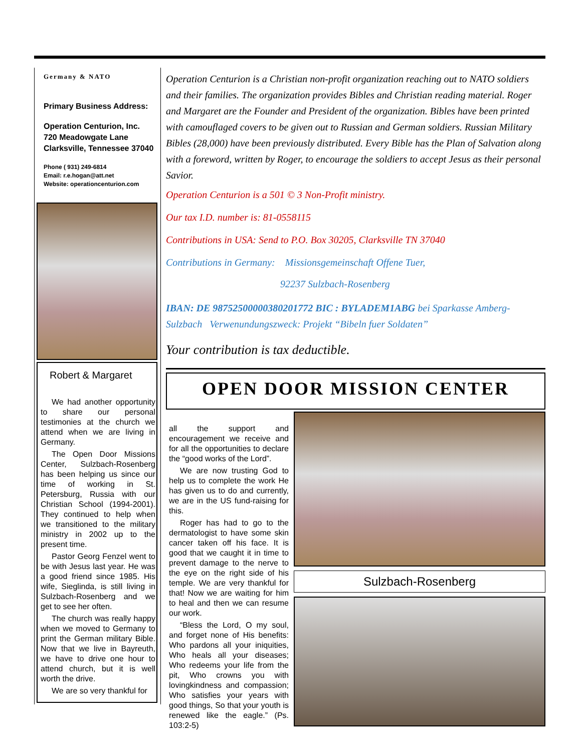Germany & NATO
Primary Business Address:
Operation Centurion, Inc.
720 Meadowgate Lane
Clarksville, Tennessee 37040
Phone ( 931) 249-6814
Email: r.e.hogan@att.net
Website: operationcenturion.com
Robert & Margaret
We had another opportunity to share our personal testimonies at the church we attend when we are living in Germany.
The Open Door Missions Center, Sulzbach-Rosenberg has been helping us since our time of working in St. Petersburg, Russia with our Christian School (1994-2001). They continued to help when we transitioned to the military ministry in 2002 up to the present time.
Pastor Georg Fenzel went to be with Jesus last year. He was a good friend since 1985. His wife, Sieglinda, is still living in Sulzbach-Rosenberg and we get to see her often.
The church was really happy when we moved to Germany to print the German military Bible. Now that we live in Bayreuth, we have to drive one hour to attend church, but it is well worth the drive.
We are so very thankful for
Operation Centurion is a Christian non-profit organization reaching out to NATO soldiers and their families. The organization provides Bibles and Christian reading material. Roger and Margaret are the Founder and President of the organization. Bibles have been printed with camouflaged covers to be given out to Russian and German soldiers. Russian Military Bibles (28,000) have been previously distributed. Every Bible has the Plan of Salvation along with a foreword, written by Roger, to encourage the soldiers to accept Jesus as their personal Savior.
Operation Centurion is a 501 © 3 Non-Profit ministry.
Our tax I.D. number is: 81-0558115
Contributions in USA: Send to P.O. Box 30205, Clarksville TN 37040
Contributions in Germany: Missionsgemeinschaft Offene Tuer,
92237 Sulzbach-Rosenberg
IBAN: DE 98752500000380201772 BIC : BYLADEM1ABG bei Sparkasse Amberg-Sulzbach Verwenundungszweck: Projekt “Bibeln fuer Soldaten”
Your contribution is tax deductible.
OPEN DOOR MISSION CENTER
all the support and encouragement we receive and for all the opportunities to declare the “good works of the Lord”.
We are now trusting God to help us to complete the work He has given us to do and currently, we are in the US fund-raising for this.
Roger has had to go to the dermatologist to have some skin cancer taken off his face. It is good that we caught it in time to prevent damage to the nerve to the eye on the right side of his temple. We are very thankful for that! Now we are waiting for him to heal and then we can resume our work.
“Bless the Lord, O my soul, and forget none of His benefits: Who pardons all your iniquities, Who heals all your diseases; Who redeems your life from the pit, Who crowns you with lovingkindness and compassion; Who satisfies your years with good things, So that your youth is renewed like the eagle.” (Ps. 103:2-5)
Sulzbach-Rosenberg